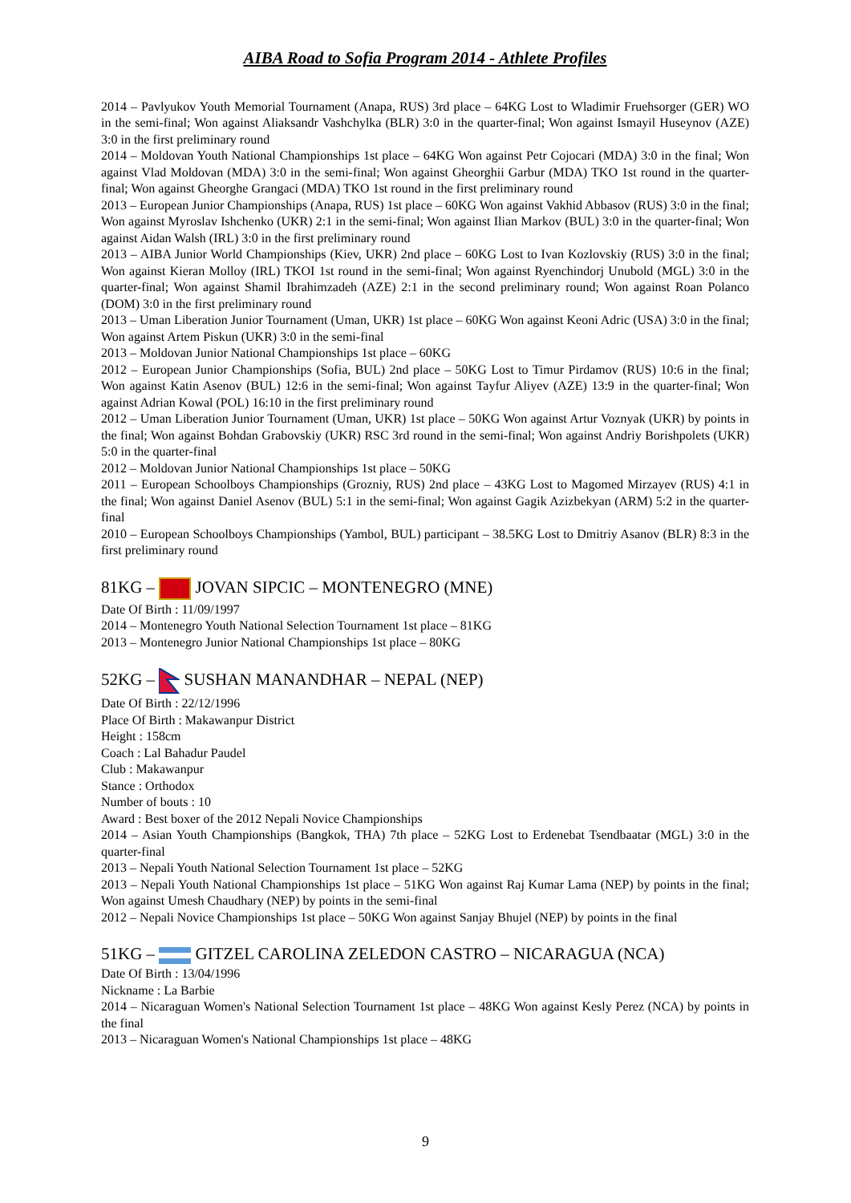AIBA Road to Sofia Program 2014 - Athlete Profiles
2014 – Pavlyukov Youth Memorial Tournament (Anapa, RUS) 3rd place – 64KG Lost to Wladimir Fruehsorger (GER) WO in the semi-final; Won against Aliaksandr Vashchylka (BLR) 3:0 in the quarter-final; Won against Ismayil Huseynov (AZE) 3:0 in the first preliminary round
2014 – Moldovan Youth National Championships 1st place – 64KG Won against Petr Cojocari (MDA) 3:0 in the final; Won against Vlad Moldovan (MDA) 3:0 in the semi-final; Won against Gheorghii Garbur (MDA) TKO 1st round in the quarter-final; Won against Gheorghe Grangaci (MDA) TKO 1st round in the first preliminary round
2013 – European Junior Championships (Anapa, RUS) 1st place – 60KG Won against Vakhid Abbasov (RUS) 3:0 in the final; Won against Myroslav Ishchenko (UKR) 2:1 in the semi-final; Won against Ilian Markov (BUL) 3:0 in the quarter-final; Won against Aidan Walsh (IRL) 3:0 in the first preliminary round
2013 – AIBA Junior World Championships (Kiev, UKR) 2nd place – 60KG Lost to Ivan Kozlovskiy (RUS) 3:0 in the final; Won against Kieran Molloy (IRL) TKOI 1st round in the semi-final; Won against Ryenchindorj Unubold (MGL) 3:0 in the quarter-final; Won against Shamil Ibrahimzadeh (AZE) 2:1 in the second preliminary round; Won against Roan Polanco (DOM) 3:0 in the first preliminary round
2013 – Uman Liberation Junior Tournament (Uman, UKR) 1st place – 60KG Won against Keoni Adric (USA) 3:0 in the final; Won against Artem Piskun (UKR) 3:0 in the semi-final
2013 – Moldovan Junior National Championships 1st place – 60KG
2012 – European Junior Championships (Sofia, BUL) 2nd place – 50KG Lost to Timur Pirdamov (RUS) 10:6 in the final; Won against Katin Asenov (BUL) 12:6 in the semi-final; Won against Tayfur Aliyev (AZE) 13:9 in the quarter-final; Won against Adrian Kowal (POL) 16:10 in the first preliminary round
2012 – Uman Liberation Junior Tournament (Uman, UKR) 1st place – 50KG Won against Artur Voznyak (UKR) by points in the final; Won against Bohdan Grabovskiy (UKR) RSC 3rd round in the semi-final; Won against Andriy Borishpolets (UKR) 5:0 in the quarter-final
2012 – Moldovan Junior National Championships 1st place – 50KG
2011 – European Schoolboys Championships (Grozniy, RUS) 2nd place – 43KG Lost to Magomed Mirzayev (RUS) 4:1 in the final; Won against Daniel Asenov (BUL) 5:1 in the semi-final; Won against Gagik Azizbekyan (ARM) 5:2 in the quarter-final
2010 – European Schoolboys Championships (Yambol, BUL) participant – 38.5KG Lost to Dmitriy Asanov (BLR) 8:3 in the first preliminary round
81KG – JOVAN SIPCIC – MONTENEGRO (MNE)
Date Of Birth : 11/09/1997
2014 – Montenegro Youth National Selection Tournament 1st place – 81KG
2013 – Montenegro Junior National Championships 1st place – 80KG
52KG – SUSHAN MANANDHAR – NEPAL (NEP)
Date Of Birth : 22/12/1996
Place Of Birth : Makawanpur District
Height : 158cm
Coach : Lal Bahadur Paudel
Club : Makawanpur
Stance : Orthodox
Number of bouts : 10
Award : Best boxer of the 2012 Nepali Novice Championships
2014 – Asian Youth Championships (Bangkok, THA) 7th place – 52KG Lost to Erdenebat Tsendbaatar (MGL) 3:0 in the quarter-final
2013 – Nepali Youth National Selection Tournament 1st place – 52KG
2013 – Nepali Youth National Championships 1st place – 51KG Won against Raj Kumar Lama (NEP) by points in the final; Won against Umesh Chaudhary (NEP) by points in the semi-final
2012 – Nepali Novice Championships 1st place – 50KG Won against Sanjay Bhujel (NEP) by points in the final
51KG – GITZEL CAROLINA ZELEDON CASTRO – NICARAGUA (NCA)
Date Of Birth : 13/04/1996
Nickname : La Barbie
2014 – Nicaraguan Women's National Selection Tournament 1st place – 48KG Won against Kesly Perez (NCA) by points in the final
2013 – Nicaraguan Women's National Championships 1st place – 48KG
9